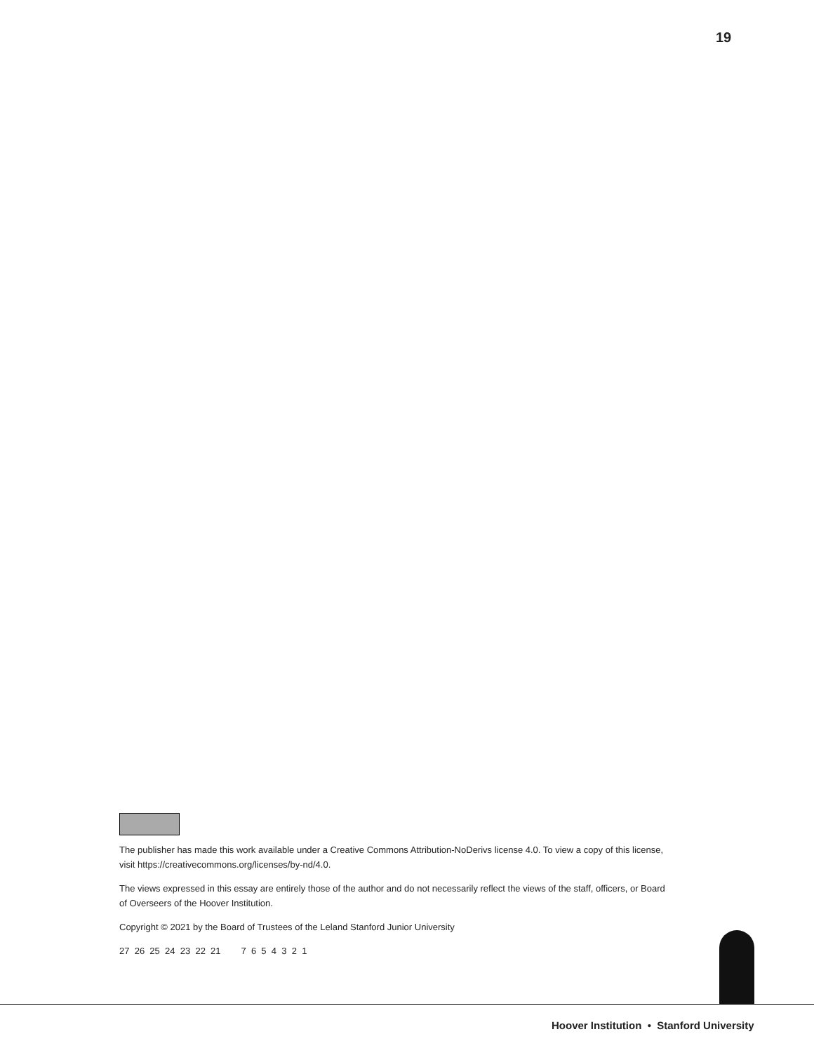19
The publisher has made this work available under a Creative Commons Attribution-NoDerivs license 4.0. To view a copy of this license, visit https://creativecommons.org/licenses/by-nd/4.0.
The views expressed in this essay are entirely those of the author and do not necessarily reflect the views of the staff, officers, or Board of Overseers of the Hoover Institution.
Copyright © 2021 by the Board of Trustees of the Leland Stanford Junior University
27 26 25 24 23 22 21 7 6 5 4 3 2 1
Hoover Institution • Stanford University